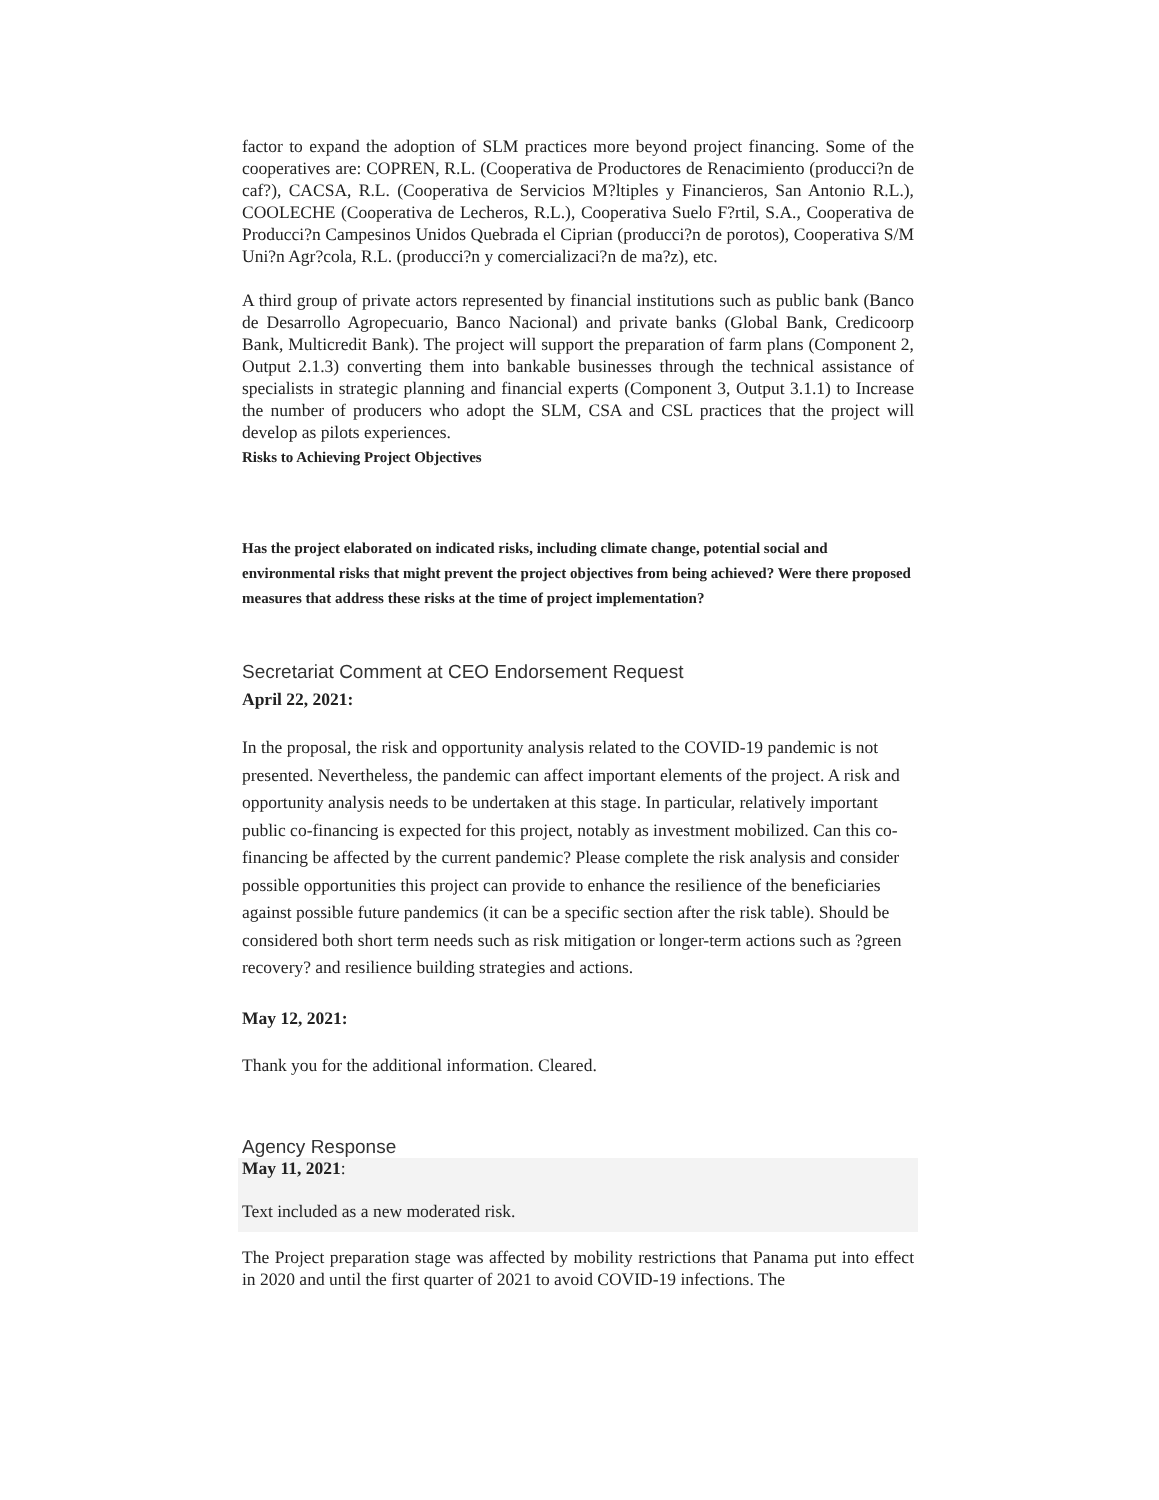factor to expand the adoption of SLM practices more beyond project financing. Some of the cooperatives are: COPREN, R.L. (Cooperativa de Productores de Renacimiento (producci?n de caf?), CACSA, R.L. (Cooperativa de Servicios M?ltiples y Financieros, San Antonio R.L.), COOLECHE (Cooperativa de Lecheros, R.L.), Cooperativa Suelo F?rtil, S.A., Cooperativa de Producci?n Campesinos Unidos Quebrada el Ciprian (producci?n de porotos), Cooperativa S/M Uni?n Agr?cola, R.L. (producci?n y comercializaci?n de ma?z), etc.
A third group of private actors represented by financial institutions such as public bank (Banco de Desarrollo Agropecuario, Banco Nacional) and private banks (Global Bank, Credicoorp Bank, Multicredit Bank). The project will support the preparation of farm plans (Component 2, Output 2.1.3) converting them into bankable businesses through the technical assistance of specialists in strategic planning and financial experts (Component 3, Output 3.1.1) to Increase the number of producers who adopt the SLM, CSA and CSL practices that the project will develop as pilots experiences.
Risks to Achieving Project Objectives
Has the project elaborated on indicated risks, including climate change, potential social and environmental risks that might prevent the project objectives from being achieved? Were there proposed measures that address these risks at the time of project implementation?
Secretariat Comment at CEO Endorsement Request
April 22, 2021:
In the proposal, the risk and opportunity analysis related to the COVID-19 pandemic is not presented. Nevertheless, the pandemic can affect important elements of the project. A risk and opportunity analysis needs to be undertaken at this stage. In particular, relatively important public co-financing is expected for this project, notably as investment mobilized. Can this co-financing be affected by the current pandemic? Please complete the risk analysis and consider possible opportunities this project can provide to enhance the resilience of the beneficiaries against possible future pandemics (it can be a specific section after the risk table). Should be considered both short term needs such as risk mitigation or longer-term actions such as ?green recovery? and resilience building strategies and actions.
May 12, 2021:
Thank you for the additional information. Cleared.
Agency Response
May 11, 2021:
Text included as a new moderated risk.
The Project preparation stage was affected by mobility restrictions that Panama put into effect in 2020 and until the first quarter of 2021 to avoid COVID-19 infections. The